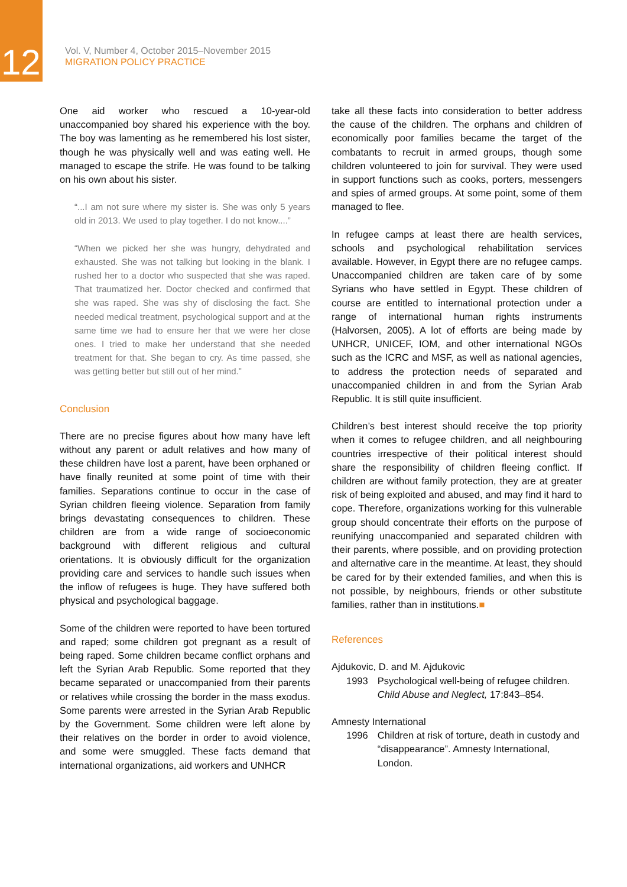12
Vol. V, Number 4, October 2015–November 2015
MIGRATION POLICY PRACTICE
One aid worker who rescued a 10-year-old unaccompanied boy shared his experience with the boy. The boy was lamenting as he remembered his lost sister, though he was physically well and was eating well. He managed to escape the strife. He was found to be talking on his own about his sister.
“...I am not sure where my sister is. She was only 5 years old in 2013. We used to play together. I do not know....”
“When we picked her she was hungry, dehydrated and exhausted. She was not talking but looking in the blank. I rushed her to a doctor who suspected that she was raped. That traumatized her. Doctor checked and confirmed that she was raped. She was shy of disclosing the fact. She needed medical treatment, psychological support and at the same time we had to ensure her that we were her close ones. I tried to make her understand that she needed treatment for that. She began to cry. As time passed, she was getting better but still out of her mind.”
Conclusion
There are no precise figures about how many have left without any parent or adult relatives and how many of these children have lost a parent, have been orphaned or have finally reunited at some point of time with their families. Separations continue to occur in the case of Syrian children fleeing violence. Separation from family brings devastating consequences to children. These children are from a wide range of socioeconomic background with different religious and cultural orientations. It is obviously difficult for the organization providing care and services to handle such issues when the inflow of refugees is huge. They have suffered both physical and psychological baggage.
Some of the children were reported to have been tortured and raped; some children got pregnant as a result of being raped. Some children became conflict orphans and left the Syrian Arab Republic. Some reported that they became separated or unaccompanied from their parents or relatives while crossing the border in the mass exodus. Some parents were arrested in the Syrian Arab Republic by the Government. Some children were left alone by their relatives on the border in order to avoid violence, and some were smuggled. These facts demand that international organizations, aid workers and UNHCR
take all these facts into consideration to better address the cause of the children. The orphans and children of economically poor families became the target of the combatants to recruit in armed groups, though some children volunteered to join for survival. They were used in support functions such as cooks, porters, messengers and spies of armed groups. At some point, some of them managed to flee.
In refugee camps at least there are health services, schools and psychological rehabilitation services available. However, in Egypt there are no refugee camps. Unaccompanied children are taken care of by some Syrians who have settled in Egypt. These children of course are entitled to international protection under a range of international human rights instruments (Halvorsen, 2005). A lot of efforts are being made by UNHCR, UNICEF, IOM, and other international NGOs such as the ICRC and MSF, as well as national agencies, to address the protection needs of separated and unaccompanied children in and from the Syrian Arab Republic. It is still quite insufficient.
Children’s best interest should receive the top priority when it comes to refugee children, and all neighbouring countries irrespective of their political interest should share the responsibility of children fleeing conflict. If children are without family protection, they are at greater risk of being exploited and abused, and may find it hard to cope. Therefore, organizations working for this vulnerable group should concentrate their efforts on the purpose of reunifying unaccompanied and separated children with their parents, where possible, and on providing protection and alternative care in the meantime. At least, they should be cared for by their extended families, and when this is not possible, by neighbours, friends or other substitute families, rather than in institutions.■
References
Ajdukovic, D. and M. Ajdukovic
1993 Psychological well-being of refugee children. Child Abuse and Neglect, 17:843–854.
Amnesty International
1996 Children at risk of torture, death in custody and “disappearance”. Amnesty International, London.